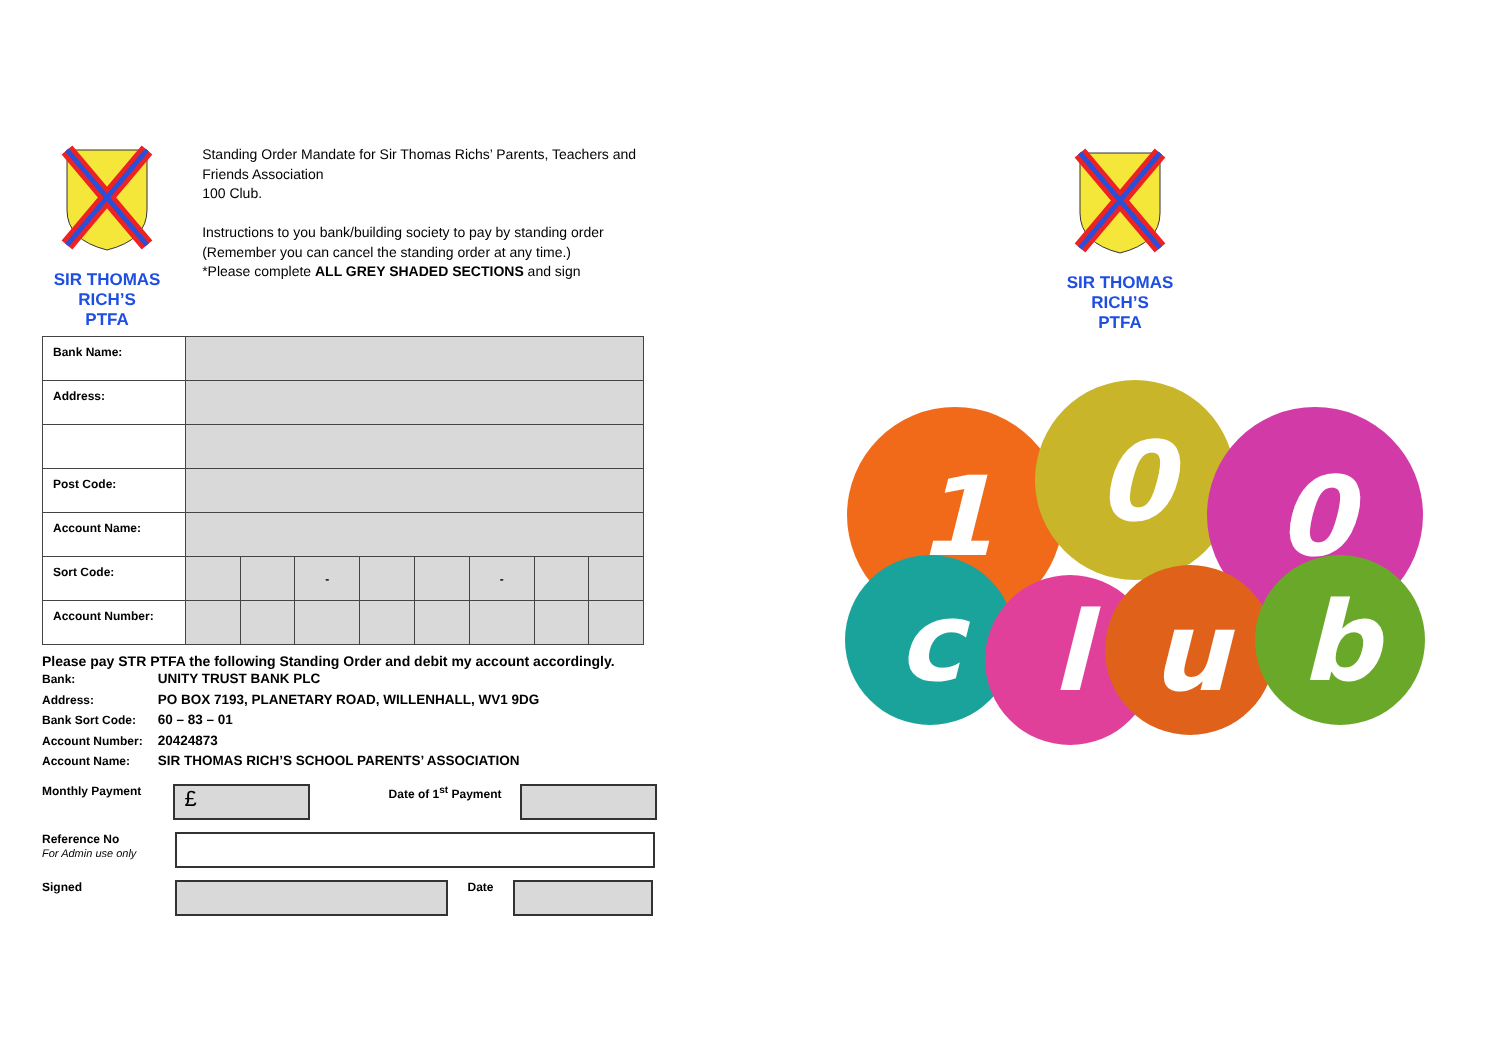SIR THOMAS RICH’S
PTFA
Standing Order Mandate for Sir Thomas Richs’ Parents, Teachers and Friends Association
100 Club.
Instructions to you bank/building society to pay by standing order
(Remember you can cancel the standing order at any time.)
*Please complete ALL GREY SHADED SECTIONS and sign
| Bank Name: | | | | | | | | |
| Address: | | | | | | | | |
| Post Code: | | | | | | | | |
| Account Name: | | | | | | | | |
| Sort Code: | | | - | | | - | | |
| Account Number: | | | | | | | | |
Please pay STR PTFA the following Standing Order and debit my account accordingly.
Bank: UNITY TRUST BANK PLC
Address: PO BOX 7193, PLANETARY ROAD, WILLENHALL, WV1 9DG
Bank Sort Code: 60 – 83 – 01
Account Number: 20424873
Account Name: SIR THOMAS RICH’S SCHOOL PARENTS’ ASSOCIATION
Monthly Payment
£
Date of 1<sup>st</sup> Payment
Reference No
For Admin use only
Signed Date
SIR THOMAS RICH’S
PTFA
1
0
0
c
l
u
b